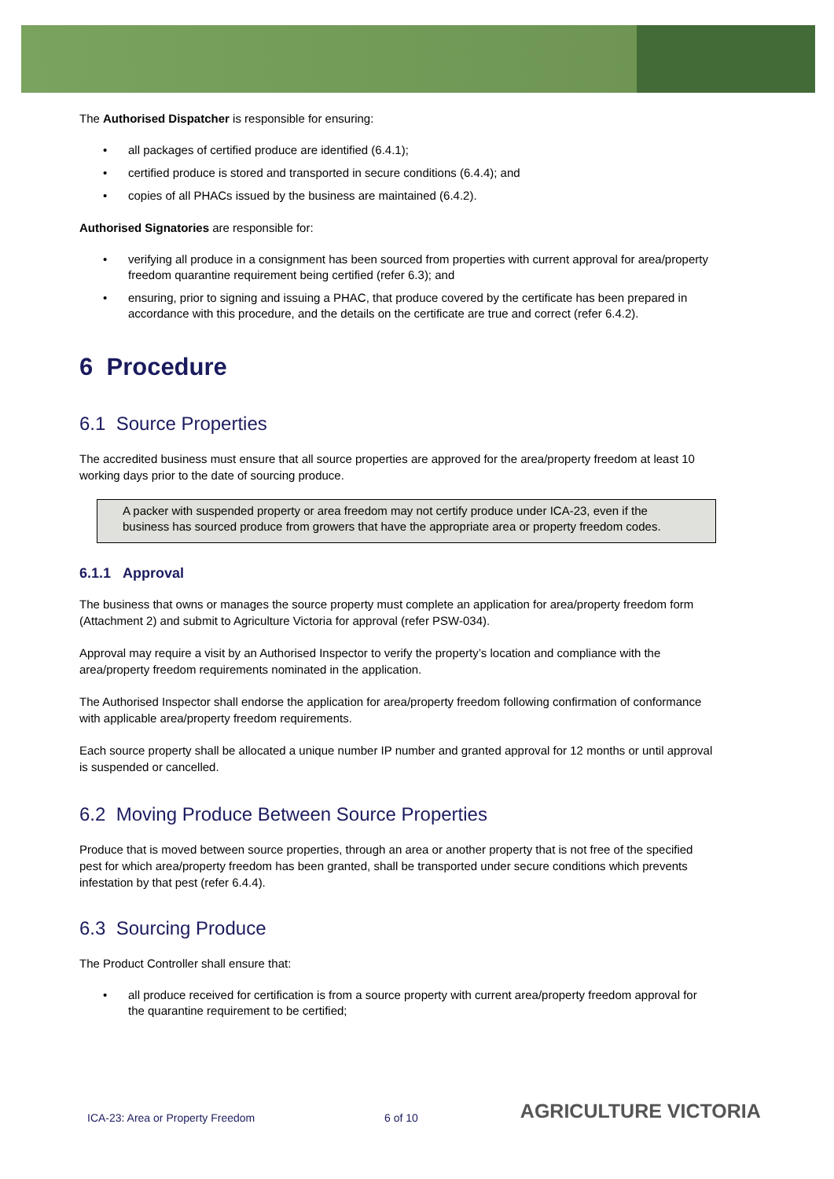The Authorised Dispatcher is responsible for ensuring:
• all packages of certified produce are identified (6.4.1);
• certified produce is stored and transported in secure conditions (6.4.4); and
• copies of all PHACs issued by the business are maintained (6.4.2).
Authorised Signatories are responsible for:
• verifying all produce in a consignment has been sourced from properties with current approval for area/property freedom quarantine requirement being certified (refer 6.3); and
• ensuring, prior to signing and issuing a PHAC, that produce covered by the certificate has been prepared in accordance with this procedure, and the details on the certificate are true and correct (refer 6.4.2).
6 Procedure
6.1 Source Properties
The accredited business must ensure that all source properties are approved for the area/property freedom at least 10 working days prior to the date of sourcing produce.
A packer with suspended property or area freedom may not certify produce under ICA-23, even if the business has sourced produce from growers that have the appropriate area or property freedom codes.
6.1.1 Approval
The business that owns or manages the source property must complete an application for area/property freedom form (Attachment 2) and submit to Agriculture Victoria for approval (refer PSW-034).
Approval may require a visit by an Authorised Inspector to verify the property’s location and compliance with the area/property freedom requirements nominated in the application.
The Authorised Inspector shall endorse the application for area/property freedom following confirmation of conformance with applicable area/property freedom requirements.
Each source property shall be allocated a unique number IP number and granted approval for 12 months or until approval is suspended or cancelled.
6.2 Moving Produce Between Source Properties
Produce that is moved between source properties, through an area or another property that is not free of the specified pest for which area/property freedom has been granted, shall be transported under secure conditions which prevents infestation by that pest (refer 6.4.4).
6.3 Sourcing Produce
The Product Controller shall ensure that:
• all produce received for certification is from a source property with current area/property freedom approval for the quarantine requirement to be certified;
ICA-23: Area or Property Freedom 6 of 10 AGRICULTURE VICTORIA